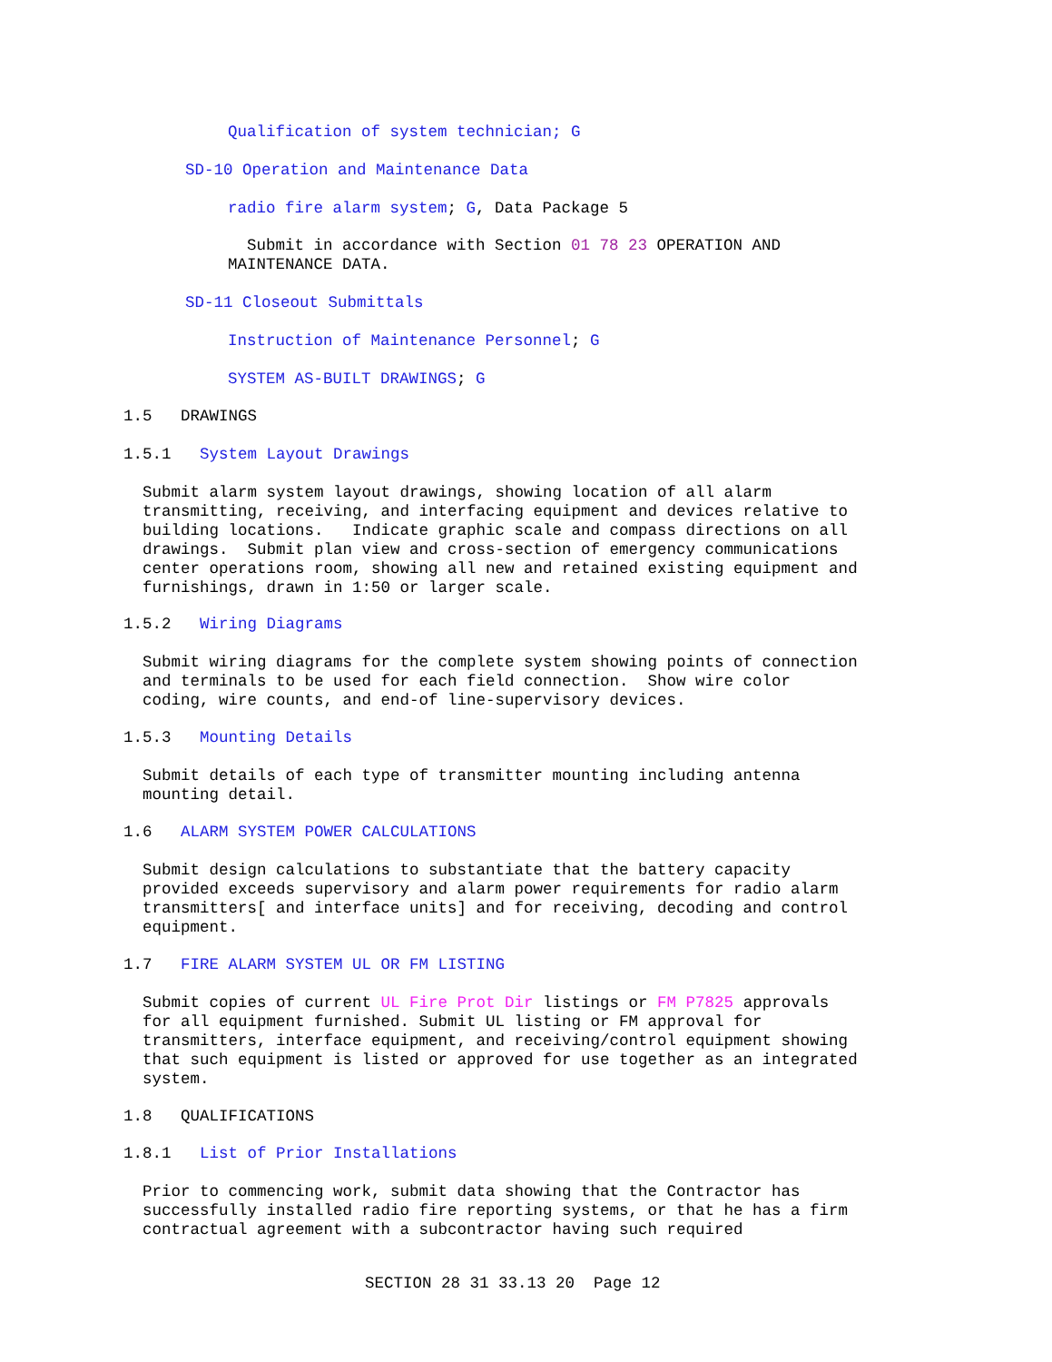Qualification of system technician; G
SD-10 Operation and Maintenance Data
radio fire alarm system; G, Data Package 5
Submit in accordance with Section 01 78 23 OPERATION AND MAINTENANCE DATA.
SD-11 Closeout Submittals
Instruction of Maintenance Personnel; G
SYSTEM AS-BUILT DRAWINGS; G
1.5 DRAWINGS
1.5.1 System Layout Drawings
Submit alarm system layout drawings, showing location of all alarm transmitting, receiving, and interfacing equipment and devices relative to building locations. Indicate graphic scale and compass directions on all drawings. Submit plan view and cross-section of emergency communications center operations room, showing all new and retained existing equipment and furnishings, drawn in 1:50 or larger scale.
1.5.2 Wiring Diagrams
Submit wiring diagrams for the complete system showing points of connection and terminals to be used for each field connection. Show wire color coding, wire counts, and end-of line-supervisory devices.
1.5.3 Mounting Details
Submit details of each type of transmitter mounting including antenna mounting detail.
1.6 ALARM SYSTEM POWER CALCULATIONS
Submit design calculations to substantiate that the battery capacity provided exceeds supervisory and alarm power requirements for radio alarm transmitters[ and interface units] and for receiving, decoding and control equipment.
1.7 FIRE ALARM SYSTEM UL OR FM LISTING
Submit copies of current UL Fire Prot Dir listings or FM P7825 approvals for all equipment furnished. Submit UL listing or FM approval for transmitters, interface equipment, and receiving/control equipment showing that such equipment is listed or approved for use together as an integrated system.
1.8 QUALIFICATIONS
1.8.1 List of Prior Installations
Prior to commencing work, submit data showing that the Contractor has successfully installed radio fire reporting systems, or that he has a firm contractual agreement with a subcontractor having such required
SECTION 28 31 33.13 20 Page 12